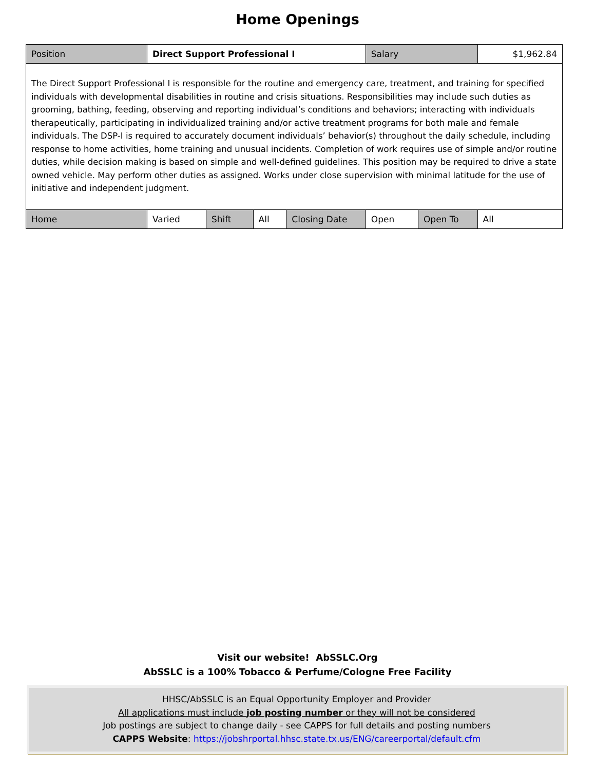Home Openings
| Position | Direct Support Professional I | | | | Salary | | $1,962.84 |
| The Direct Support Professional I is responsible for the routine and emergency care, treatment, and training for specified individuals with developmental disabilities in routine and crisis situations. Responsibilities may include such duties as grooming, bathing, feeding, observing and reporting individual’s conditions and behaviors; interacting with individuals therapeutically, participating in individualized training and/or active treatment programs for both male and female individuals. The DSP-I is required to accurately document individuals’ behavior(s) throughout the daily schedule, including response to home activities, home training and unusual incidents. Completion of work requires use of simple and/or routine duties, while decision making is based on simple and well-defined guidelines. This position may be required to drive a state owned vehicle. May perform other duties as assigned. Works under close supervision with minimal latitude for the use of initiative and independent judgment. | | | | | | | |
| Home | Varied | Shift | All | Closing Date | Open | Open To | All |
Visit our website! AbSSLC.Org
AbSSLC is a 100% Tobacco & Perfume/Cologne Free Facility
HHSC/AbSSLC is an Equal Opportunity Employer and Provider
All applications must include job posting number or they will not be considered
Job postings are subject to change daily - see CAPPS for full details and posting numbers
CAPPS Website: https://jobshrportal.hhsc.state.tx.us/ENG/careerportal/default.cfm